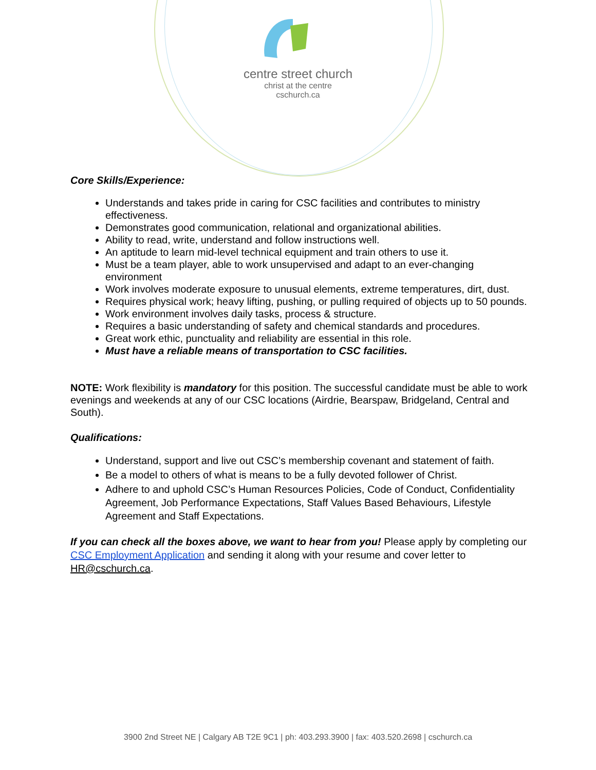centre street church
christ at the centre
cschurch.ca
Core Skills/Experience:
Understands and takes pride in caring for CSC facilities and contributes to ministry effectiveness.
Demonstrates good communication, relational and organizational abilities.
Ability to read, write, understand and follow instructions well.
An aptitude to learn mid-level technical equipment and train others to use it.
Must be a team player, able to work unsupervised and adapt to an ever-changing environment
Work involves moderate exposure to unusual elements, extreme temperatures, dirt, dust.
Requires physical work; heavy lifting, pushing, or pulling required of objects up to 50 pounds.
Work environment involves daily tasks, process & structure.
Requires a basic understanding of safety and chemical standards and procedures.
Great work ethic, punctuality and reliability are essential in this role.
Must have a reliable means of transportation to CSC facilities.
NOTE: Work flexibility is mandatory for this position. The successful candidate must be able to work evenings and weekends at any of our CSC locations (Airdrie, Bearspaw, Bridgeland, Central and South).
Qualifications:
Understand, support and live out CSC’s membership covenant and statement of faith.
Be a model to others of what is means to be a fully devoted follower of Christ.
Adhere to and uphold CSC’s Human Resources Policies, Code of Conduct, Confidentiality Agreement, Job Performance Expectations, Staff Values Based Behaviours, Lifestyle Agreement and Staff Expectations.
If you can check all the boxes above, we want to hear from you! Please apply by completing our CSC Employment Application and sending it along with your resume and cover letter to HR@cschurch.ca.
3900 2nd Street NE | Calgary AB T2E 9C1 | ph: 403.293.3900 | fax: 403.520.2698 | cschurch.ca